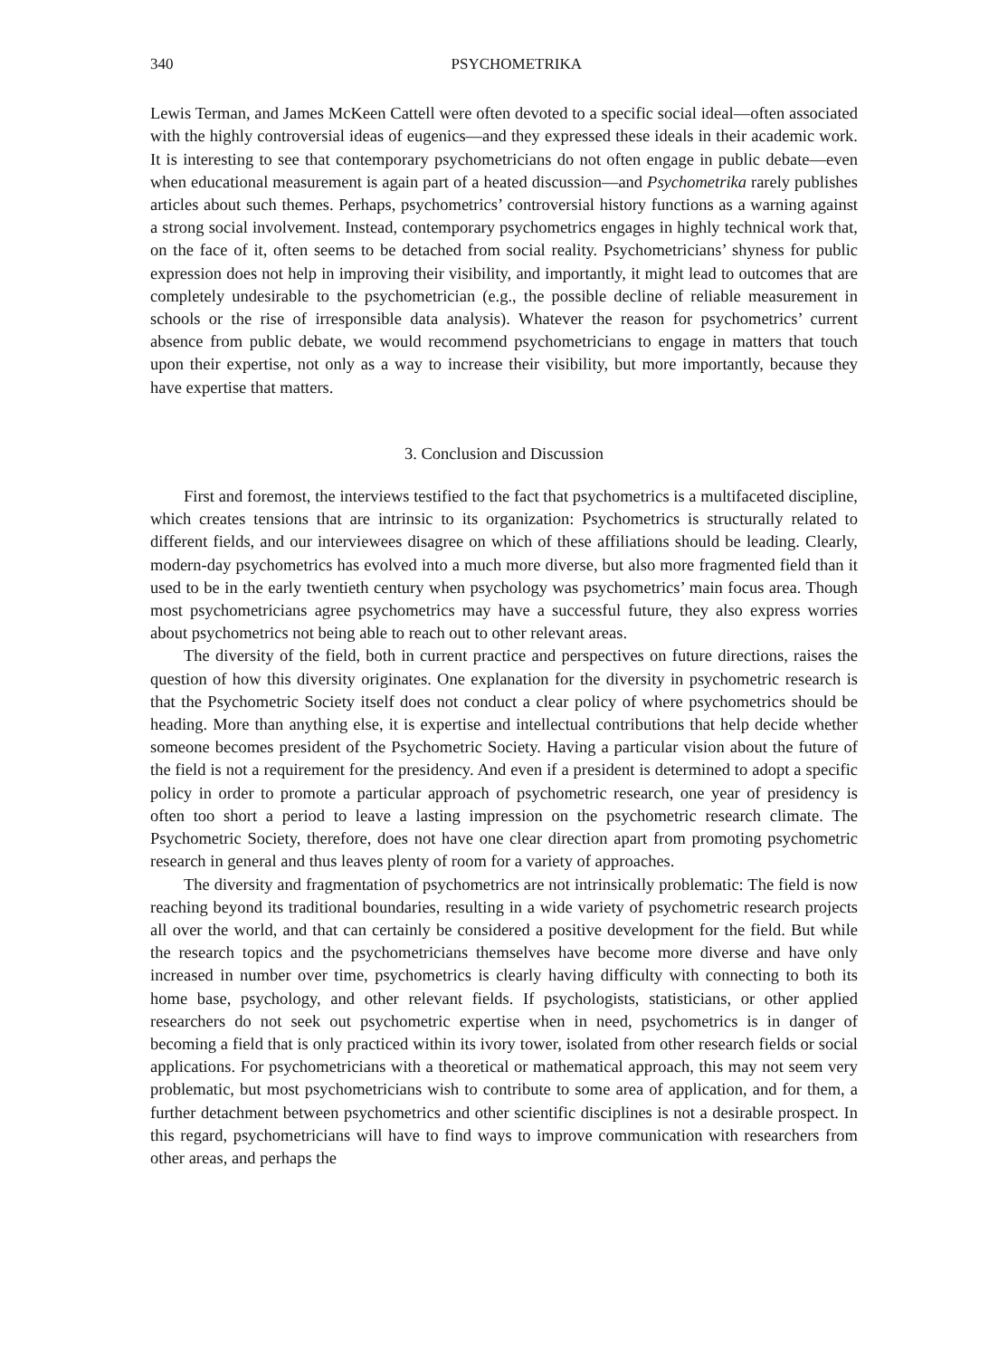340 PSYCHOMETRIKA
Lewis Terman, and James McKeen Cattell were often devoted to a specific social ideal—often associated with the highly controversial ideas of eugenics—and they expressed these ideals in their academic work. It is interesting to see that contemporary psychometricians do not often engage in public debate—even when educational measurement is again part of a heated discussion—and Psychometrika rarely publishes articles about such themes. Perhaps, psychometrics’ controversial history functions as a warning against a strong social involvement. Instead, contemporary psychometrics engages in highly technical work that, on the face of it, often seems to be detached from social reality. Psychometricians’ shyness for public expression does not help in improving their visibility, and importantly, it might lead to outcomes that are completely undesirable to the psychometrician (e.g., the possible decline of reliable measurement in schools or the rise of irresponsible data analysis). Whatever the reason for psychometrics’ current absence from public debate, we would recommend psychometricians to engage in matters that touch upon their expertise, not only as a way to increase their visibility, but more importantly, because they have expertise that matters.
3. Conclusion and Discussion
First and foremost, the interviews testified to the fact that psychometrics is a multifaceted discipline, which creates tensions that are intrinsic to its organization: Psychometrics is structurally related to different fields, and our interviewees disagree on which of these affiliations should be leading. Clearly, modern-day psychometrics has evolved into a much more diverse, but also more fragmented field than it used to be in the early twentieth century when psychology was psychometrics’ main focus area. Though most psychometricians agree psychometrics may have a successful future, they also express worries about psychometrics not being able to reach out to other relevant areas.
The diversity of the field, both in current practice and perspectives on future directions, raises the question of how this diversity originates. One explanation for the diversity in psychometric research is that the Psychometric Society itself does not conduct a clear policy of where psychometrics should be heading. More than anything else, it is expertise and intellectual contributions that help decide whether someone becomes president of the Psychometric Society. Having a particular vision about the future of the field is not a requirement for the presidency. And even if a president is determined to adopt a specific policy in order to promote a particular approach of psychometric research, one year of presidency is often too short a period to leave a lasting impression on the psychometric research climate. The Psychometric Society, therefore, does not have one clear direction apart from promoting psychometric research in general and thus leaves plenty of room for a variety of approaches.
The diversity and fragmentation of psychometrics are not intrinsically problematic: The field is now reaching beyond its traditional boundaries, resulting in a wide variety of psychometric research projects all over the world, and that can certainly be considered a positive development for the field. But while the research topics and the psychometricians themselves have become more diverse and have only increased in number over time, psychometrics is clearly having difficulty with connecting to both its home base, psychology, and other relevant fields. If psychologists, statisticians, or other applied researchers do not seek out psychometric expertise when in need, psychometrics is in danger of becoming a field that is only practiced within its ivory tower, isolated from other research fields or social applications. For psychometricians with a theoretical or mathematical approach, this may not seem very problematic, but most psychometricians wish to contribute to some area of application, and for them, a further detachment between psychometrics and other scientific disciplines is not a desirable prospect. In this regard, psychometricians will have to find ways to improve communication with researchers from other areas, and perhaps the